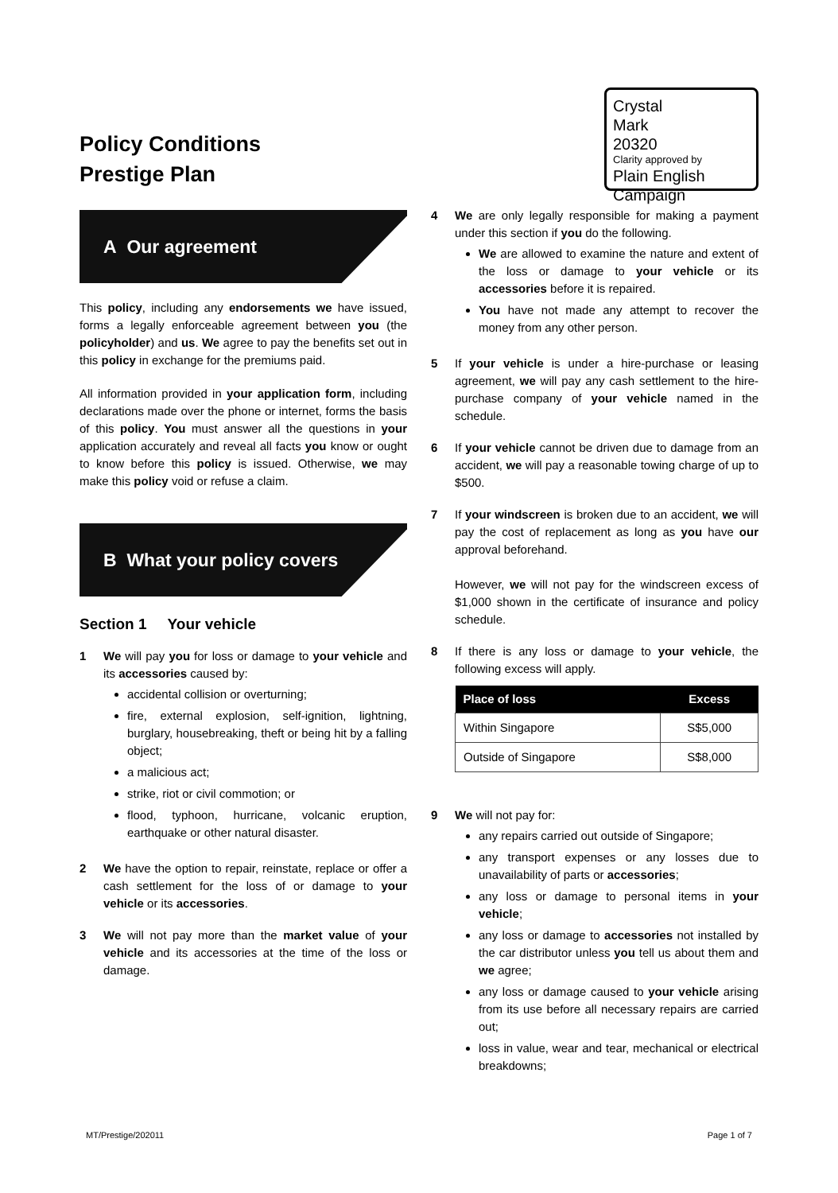Policy Conditions
Prestige Plan
Crystal
Mark
20320
Clarity approved by
Plain English Campaign
A Our agreement
This policy, including any endorsements we have issued, forms a legally enforceable agreement between you (the policyholder) and us. We agree to pay the benefits set out in this policy in exchange for the premiums paid.
All information provided in your application form, including declarations made over the phone or internet, forms the basis of this policy. You must answer all the questions in your application accurately and reveal all facts you know or ought to know before this policy is issued. Otherwise, we may make this policy void or refuse a claim.
B What your policy covers
Section 1 Your vehicle
1 We will pay you for loss or damage to your vehicle and its accessories caused by:
accidental collision or overturning;
fire, external explosion, self-ignition, lightning, burglary, housebreaking, theft or being hit by a falling object;
a malicious act;
strike, riot or civil commotion; or
flood, typhoon, hurricane, volcanic eruption, earthquake or other natural disaster.
2 We have the option to repair, reinstate, replace or offer a cash settlement for the loss of or damage to your vehicle or its accessories.
3 We will not pay more than the market value of your vehicle and its accessories at the time of the loss or damage.
4 We are only legally responsible for making a payment under this section if you do the following.
We are allowed to examine the nature and extent of the loss or damage to your vehicle or its accessories before it is repaired.
You have not made any attempt to recover the money from any other person.
5 If your vehicle is under a hire-purchase or leasing agreement, we will pay any cash settlement to the hire-purchase company of your vehicle named in the schedule.
6 If your vehicle cannot be driven due to damage from an accident, we will pay a reasonable towing charge of up to $500.
7 If your windscreen is broken due to an accident, we will pay the cost of replacement as long as you have our approval beforehand.
However, we will not pay for the windscreen excess of $1,000 shown in the certificate of insurance and policy schedule.
8 If there is any loss or damage to your vehicle, the following excess will apply.
| Place of loss | Excess |
| --- | --- |
| Within Singapore | S$5,000 |
| Outside of Singapore | S$8,000 |
9 We will not pay for:
any repairs carried out outside of Singapore;
any transport expenses or any losses due to unavailability of parts or accessories;
any loss or damage to personal items in your vehicle;
any loss or damage to accessories not installed by the car distributor unless you tell us about them and we agree;
any loss or damage caused to your vehicle arising from its use before all necessary repairs are carried out;
loss in value, wear and tear, mechanical or electrical breakdowns;
MT/Prestige/202011 Page 1 of 7